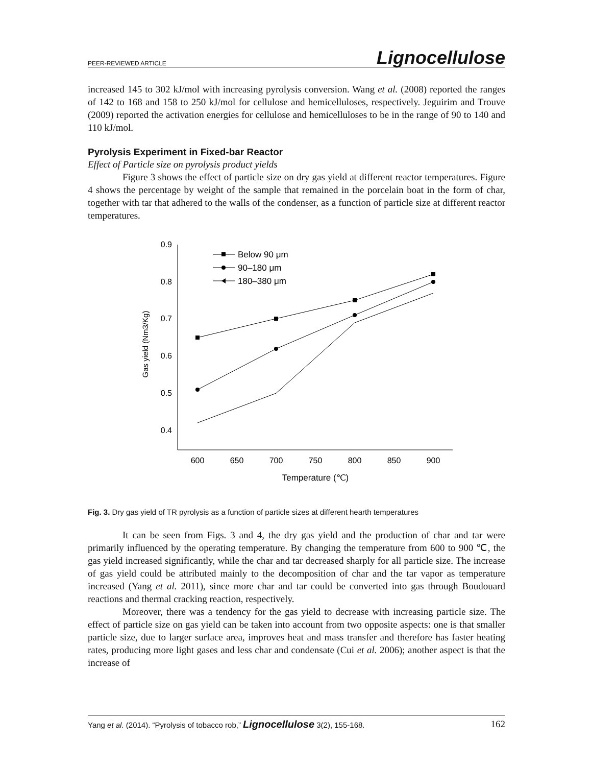PEER-REVIEWED ARTICLE Lignocellulose
increased 145 to 302 kJ/mol with increasing pyrolysis conversion. Wang et al. (2008) reported the ranges of 142 to 168 and 158 to 250 kJ/mol for cellulose and hemicelluloses, respectively. Jeguirim and Trouve (2009) reported the activation energies for cellulose and hemicelluloses to be in the range of 90 to 140 and 110 kJ/mol.
Pyrolysis Experiment in Fixed-bar Reactor
Effect of Particle size on pyrolysis product yields
Figure 3 shows the effect of particle size on dry gas yield at different reactor temperatures. Figure 4 shows the percentage by weight of the sample that remained in the porcelain boat in the form of char, together with tar that adhered to the walls of the condenser, as a function of particle size at different reactor temperatures.
0.9
0.8
0.7
0.6
0.5
0.4
600
650
700
750
800
850
900
Temperature (℃)
Gas yield (Nm3/Kg)
Below 90 μm
90–180 μm
180–380 μm
Fig. 3. Dry gas yield of TR pyrolysis as a function of particle sizes at different hearth temperatures
It can be seen from Figs. 3 and 4, the dry gas yield and the production of char and tar were primarily influenced by the operating temperature. By changing the temperature from 600 to 900 ℃, the gas yield increased significantly, while the char and tar decreased sharply for all particle size. The increase of gas yield could be attributed mainly to the decomposition of char and the tar vapor as temperature increased (Yang et al. 2011), since more char and tar could be converted into gas through Boudouard reactions and thermal cracking reaction, respectively.
Moreover, there was a tendency for the gas yield to decrease with increasing particle size. The effect of particle size on gas yield can be taken into account from two opposite aspects: one is that smaller particle size, due to larger surface area, improves heat and mass transfer and therefore has faster heating rates, producing more light gases and less char and condensate (Cui et al. 2006); another aspect is that the increase of
Yang et al. (2014). “Pyrolysis of tobacco rob,” Lignocellulose 3(2), 155-168. 162